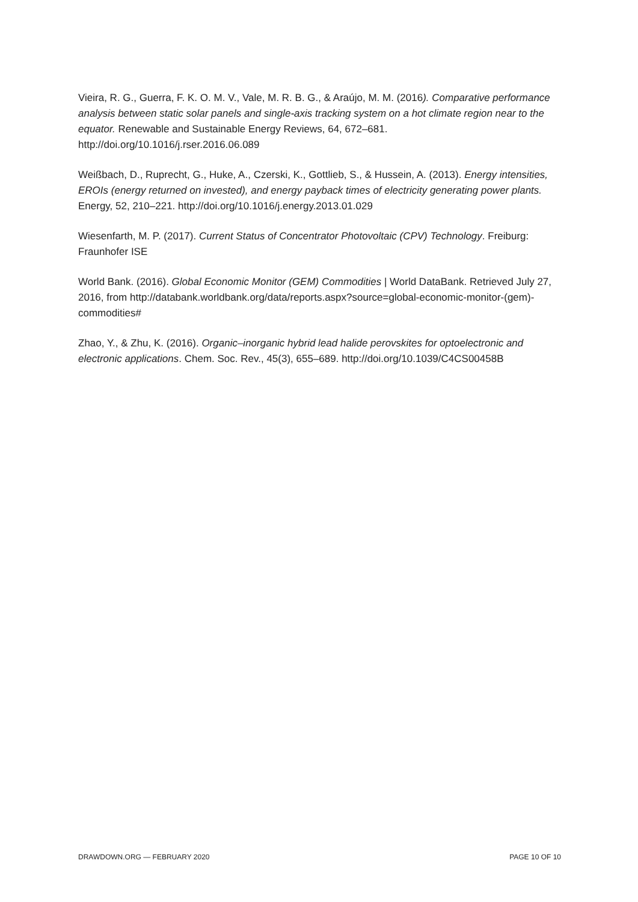Vieira, R. G., Guerra, F. K. O. M. V., Vale, M. R. B. G., & Araújo, M. M. (2016). Comparative performance analysis between static solar panels and single-axis tracking system on a hot climate region near to the equator. Renewable and Sustainable Energy Reviews, 64, 672–681. http://doi.org/10.1016/j.rser.2016.06.089
Weißbach, D., Ruprecht, G., Huke, A., Czerski, K., Gottlieb, S., & Hussein, A. (2013). Energy intensities, EROIs (energy returned on invested), and energy payback times of electricity generating power plants. Energy, 52, 210–221. http://doi.org/10.1016/j.energy.2013.01.029
Wiesenfarth, M. P. (2017). Current Status of Concentrator Photovoltaic (CPV) Technology. Freiburg: Fraunhofer ISE
World Bank. (2016). Global Economic Monitor (GEM) Commodities | World DataBank. Retrieved July 27, 2016, from http://databank.worldbank.org/data/reports.aspx?source=global-economic-monitor-(gem)-commodities#
Zhao, Y., & Zhu, K. (2016). Organic–inorganic hybrid lead halide perovskites for optoelectronic and electronic applications. Chem. Soc. Rev., 45(3), 655–689. http://doi.org/10.1039/C4CS00458B
DRAWDOWN.ORG — FEBRUARY 2020 PAGE 10 OF 10